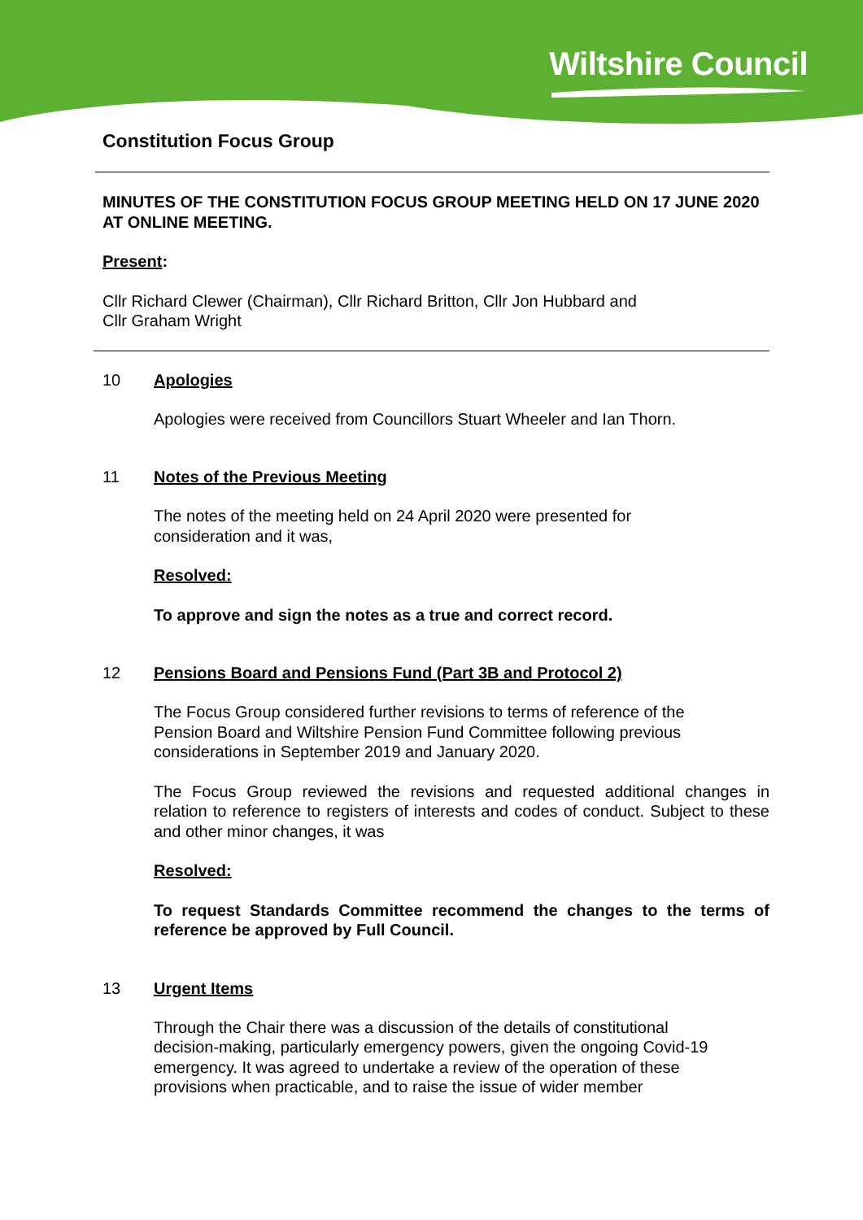Wiltshire Council
Constitution Focus Group
MINUTES OF THE CONSTITUTION FOCUS GROUP MEETING HELD ON 17 JUNE 2020 AT ONLINE MEETING.
Present:
Cllr Richard Clewer (Chairman), Cllr Richard Britton, Cllr Jon Hubbard and
Cllr Graham Wright
10 Apologies
Apologies were received from Councillors Stuart Wheeler and Ian Thorn.
11 Notes of the Previous Meeting
The notes of the meeting held on 24 April 2020 were presented for
consideration and it was,
Resolved:
To approve and sign the notes as a true and correct record.
12 Pensions Board and Pensions Fund (Part 3B and Protocol 2)
The Focus Group considered further revisions to terms of reference of the
Pension Board and Wiltshire Pension Fund Committee following previous
considerations in September 2019 and January 2020.
The Focus Group reviewed the revisions and requested additional changes in relation to reference to registers of interests and codes of conduct. Subject to these and other minor changes, it was
Resolved:
To request Standards Committee recommend the changes to the terms of reference be approved by Full Council.
13 Urgent Items
Through the Chair there was a discussion of the details of constitutional
decision-making, particularly emergency powers, given the ongoing Covid-19
emergency. It was agreed to undertake a review of the operation of these
provisions when practicable, and to raise the issue of wider member